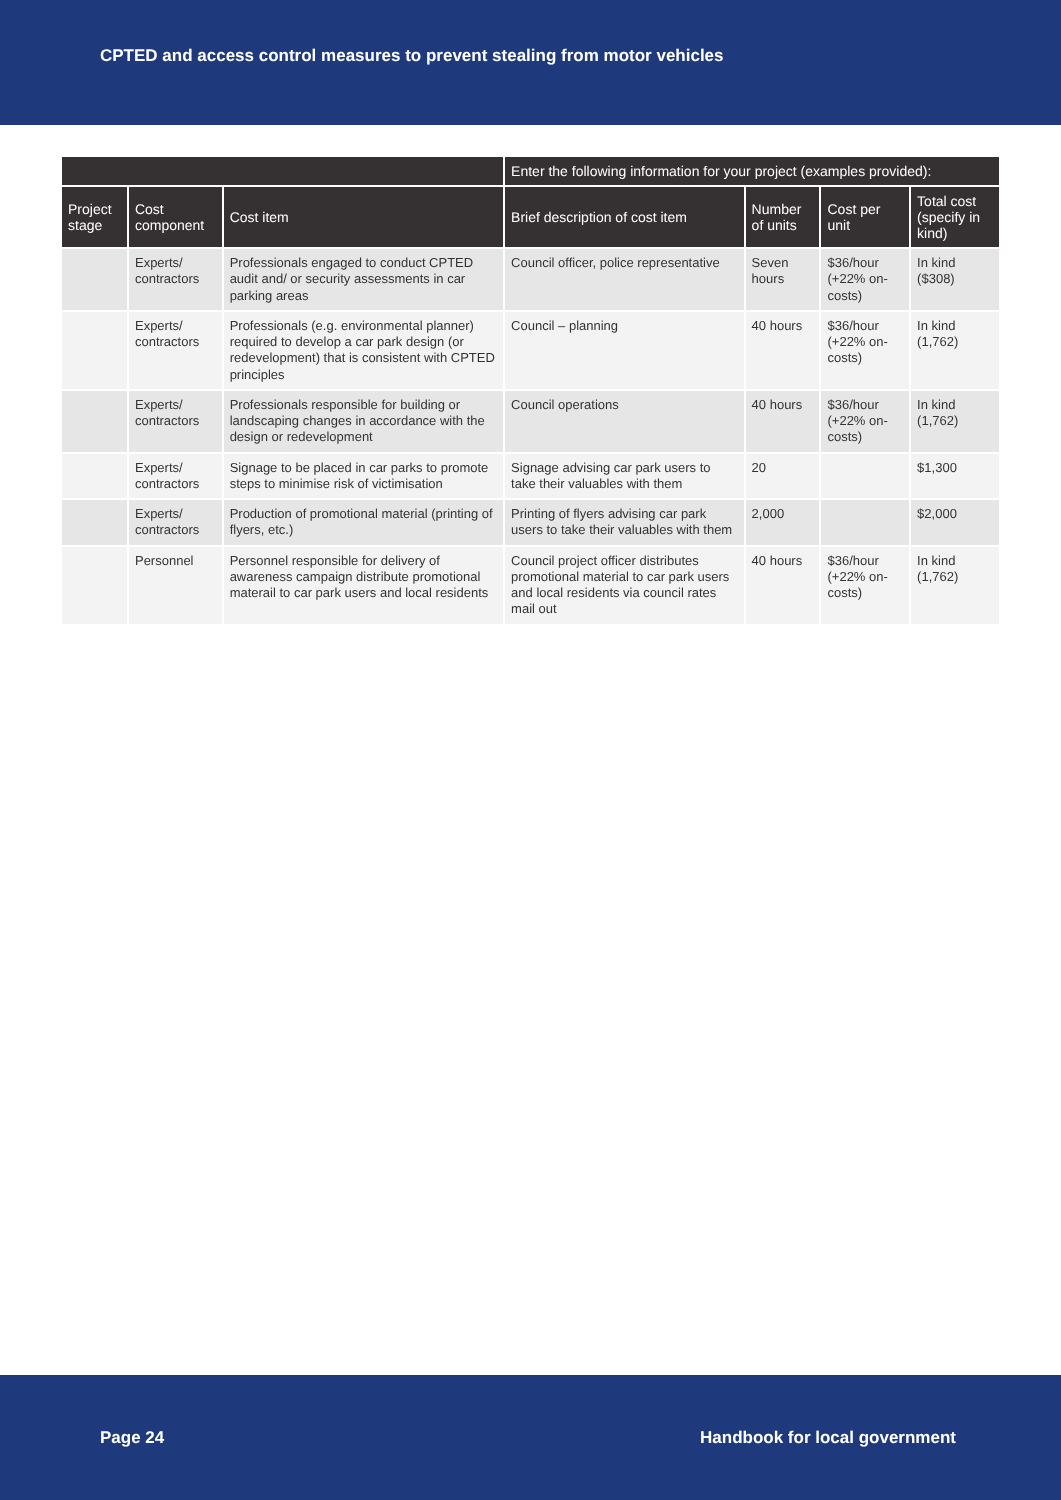CPTED and access control measures to prevent stealing from motor vehicles
| | | | Enter the following information for your project (examples provided): | | | |
| --- | --- | --- | --- | --- | --- | --- |
| Project stage | Cost component | Cost item | Brief description of cost item | Number of units | Cost per unit | Total cost (specify in kind) |
| | Experts/ contractors | Professionals engaged to conduct CPTED audit and/ or security assessments in car parking areas | Council officer, police representative | Seven hours | $36/hour (+22% on-costs) | In kind ($308) |
| | Experts/ contractors | Professionals (e.g. environmental planner) required to develop a car park design (or redevelopment) that is consistent with CPTED principles | Council – planning | 40 hours | $36/hour (+22% on-costs) | In kind (1,762) |
| | Experts/ contractors | Professionals responsible for building or landscaping changes in accordance with the design or redevelopment | Council operations | 40 hours | $36/hour (+22% on-costs) | In kind (1,762) |
| | Experts/ contractors | Signage to be placed in car parks to promote steps to minimise risk of victimisation | Signage advising car park users to take their valuables with them | 20 | | $1,300 |
| | Experts/ contractors | Production of promotional material (printing of flyers, etc.) | Printing of flyers advising car park users to take their valuables with them | 2,000 | | $2,000 |
| | Personnel | Personnel responsible for delivery of awareness campaign distribute promotional materail to car park users and local residents | Council project officer distributes promotional material to car park users and local residents via council rates mail out | 40 hours | $36/hour (+22% on-costs) | In kind (1,762) |
Page 24 Handbook for local government